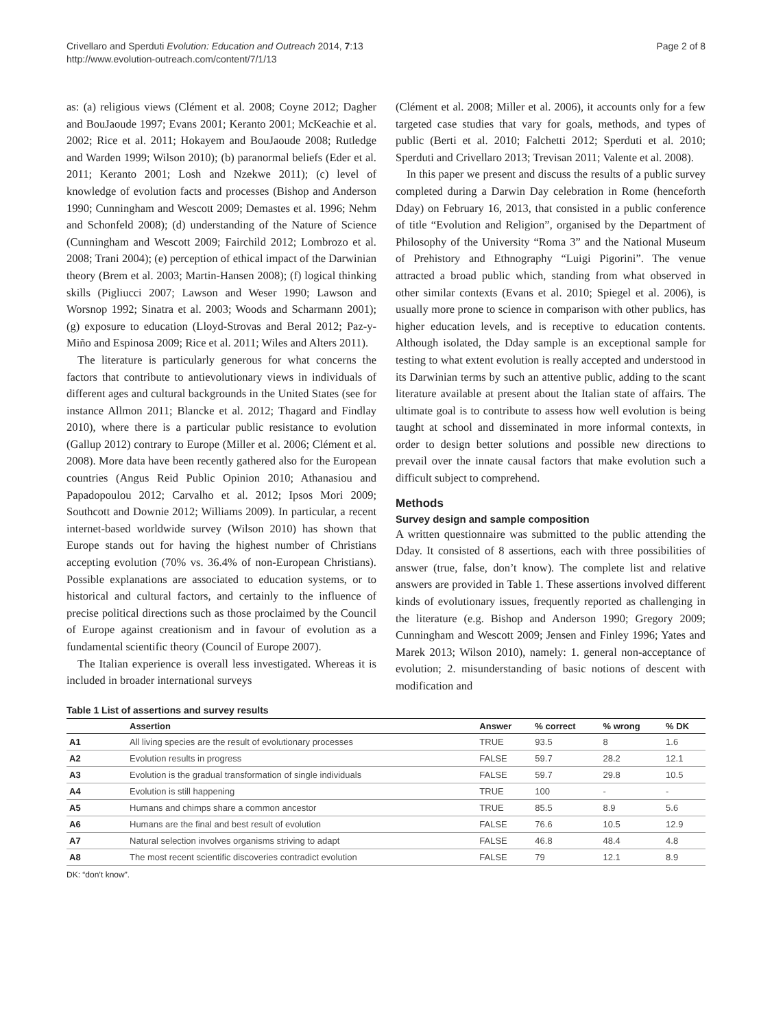Crivellaro and Sperduti Evolution: Education and Outreach 2014, 7:13
http://www.evolution-outreach.com/content/7/1/13
Page 2 of 8
as: (a) religious views (Clément et al. 2008; Coyne 2012; Dagher and BouJaoude 1997; Evans 2001; Keranto 2001; McKeachie et al. 2002; Rice et al. 2011; Hokayem and BouJaoude 2008; Rutledge and Warden 1999; Wilson 2010); (b) paranormal beliefs (Eder et al. 2011; Keranto 2001; Losh and Nzekwe 2011); (c) level of knowledge of evolution facts and processes (Bishop and Anderson 1990; Cunningham and Wescott 2009; Demastes et al. 1996; Nehm and Schonfeld 2008); (d) understanding of the Nature of Science (Cunningham and Wescott 2009; Fairchild 2012; Lombrozo et al. 2008; Trani 2004); (e) perception of ethical impact of the Darwinian theory (Brem et al. 2003; Martin-Hansen 2008); (f) logical thinking skills (Pigliucci 2007; Lawson and Weser 1990; Lawson and Worsnop 1992; Sinatra et al. 2003; Woods and Scharmann 2001); (g) exposure to education (Lloyd-Strovas and Beral 2012; Paz-y-Miño and Espinosa 2009; Rice et al. 2011; Wiles and Alters 2011).
The literature is particularly generous for what concerns the factors that contribute to antievolutionary views in individuals of different ages and cultural backgrounds in the United States (see for instance Allmon 2011; Blancke et al. 2012; Thagard and Findlay 2010), where there is a particular public resistance to evolution (Gallup 2012) contrary to Europe (Miller et al. 2006; Clément et al. 2008). More data have been recently gathered also for the European countries (Angus Reid Public Opinion 2010; Athanasiou and Papadopoulou 2012; Carvalho et al. 2012; Ipsos Mori 2009; Southcott and Downie 2012; Williams 2009). In particular, a recent internet-based worldwide survey (Wilson 2010) has shown that Europe stands out for having the highest number of Christians accepting evolution (70% vs. 36.4% of non-European Christians). Possible explanations are associated to education systems, or to historical and cultural factors, and certainly to the influence of precise political directions such as those proclaimed by the Council of Europe against creationism and in favour of evolution as a fundamental scientific theory (Council of Europe 2007).
The Italian experience is overall less investigated. Whereas it is included in broader international surveys
(Clément et al. 2008; Miller et al. 2006), it accounts only for a few targeted case studies that vary for goals, methods, and types of public (Berti et al. 2010; Falchetti 2012; Sperduti et al. 2010; Sperduti and Crivellaro 2013; Trevisan 2011; Valente et al. 2008).
In this paper we present and discuss the results of a public survey completed during a Darwin Day celebration in Rome (henceforth Dday) on February 16, 2013, that consisted in a public conference of title “Evolution and Religion”, organised by the Department of Philosophy of the University “Roma 3” and the National Museum of Prehistory and Ethnography “Luigi Pigorini”. The venue attracted a broad public which, standing from what observed in other similar contexts (Evans et al. 2010; Spiegel et al. 2006), is usually more prone to science in comparison with other publics, has higher education levels, and is receptive to education contents. Although isolated, the Dday sample is an exceptional sample for testing to what extent evolution is really accepted and understood in its Darwinian terms by such an attentive public, adding to the scant literature available at present about the Italian state of affairs. The ultimate goal is to contribute to assess how well evolution is being taught at school and disseminated in more informal contexts, in order to design better solutions and possible new directions to prevail over the innate causal factors that make evolution such a difficult subject to comprehend.
Methods
Survey design and sample composition
A written questionnaire was submitted to the public attending the Dday. It consisted of 8 assertions, each with three possibilities of answer (true, false, don’t know). The complete list and relative answers are provided in Table 1. These assertions involved different kinds of evolutionary issues, frequently reported as challenging in the literature (e.g. Bishop and Anderson 1990; Gregory 2009; Cunningham and Wescott 2009; Jensen and Finley 1996; Yates and Marek 2013; Wilson 2010), namely: 1. general non-acceptance of evolution; 2. misunderstanding of basic notions of descent with modification and
Table 1 List of assertions and survey results
| | Assertion | Answer | % correct | % wrong | % DK |
| --- | --- | --- | --- | --- | --- |
| A1 | All living species are the result of evolutionary processes | TRUE | 93.5 | 8 | 1.6 |
| A2 | Evolution results in progress | FALSE | 59.7 | 28.2 | 12.1 |
| A3 | Evolution is the gradual transformation of single individuals | FALSE | 59.7 | 29.8 | 10.5 |
| A4 | Evolution is still happening | TRUE | 100 | - | - |
| A5 | Humans and chimps share a common ancestor | TRUE | 85.5 | 8.9 | 5.6 |
| A6 | Humans are the final and best result of evolution | FALSE | 76.6 | 10.5 | 12.9 |
| A7 | Natural selection involves organisms striving to adapt | FALSE | 46.8 | 48.4 | 4.8 |
| A8 | The most recent scientific discoveries contradict evolution | FALSE | 79 | 12.1 | 8.9 |
DK: “don’t know”.